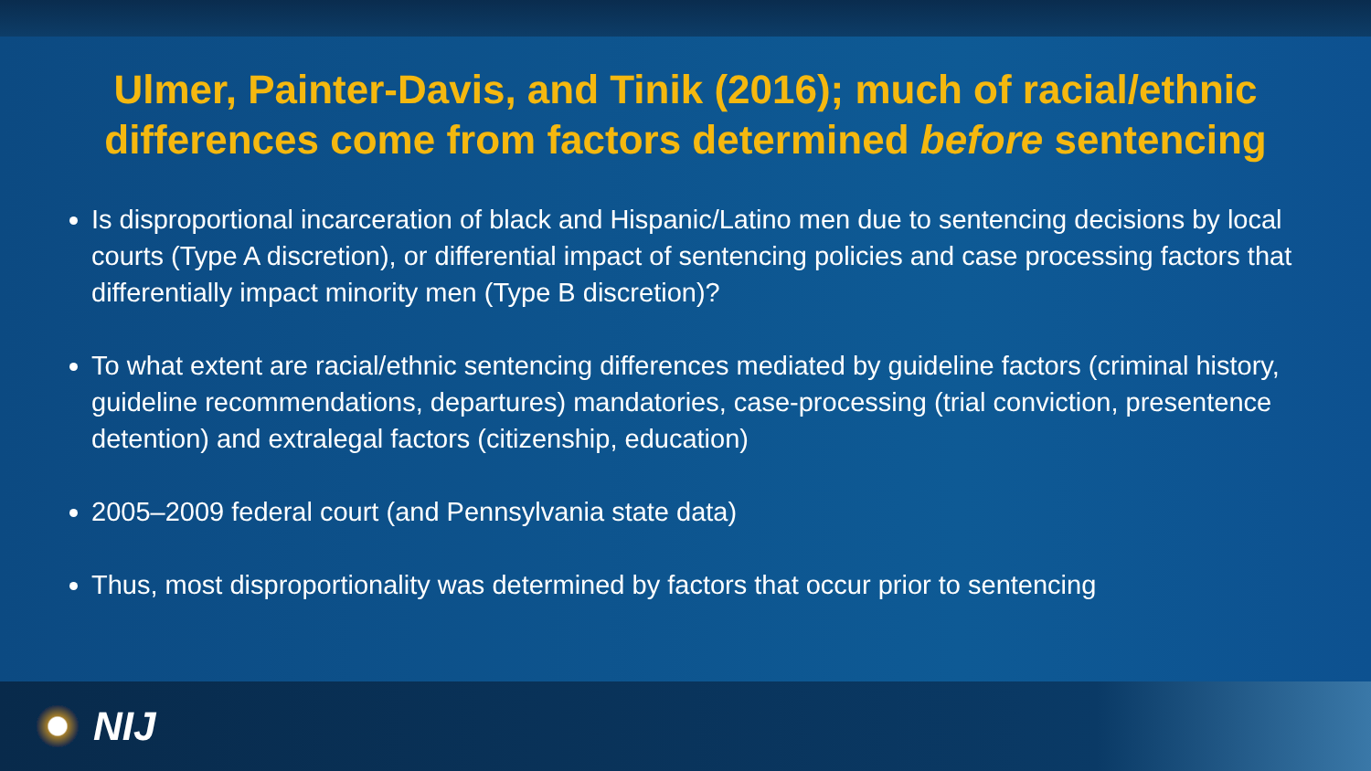Ulmer, Painter-Davis, and Tinik (2016); much of racial/ethnic differences come from factors determined before sentencing
Is disproportional incarceration of black and Hispanic/Latino men due to sentencing decisions by local courts (Type A discretion), or differential impact of sentencing policies and case processing factors that differentially impact minority men (Type B discretion)?
To what extent are racial/ethnic sentencing differences mediated by guideline factors (criminal history, guideline recommendations, departures) mandatories, case-processing (trial conviction, presentence detention) and extralegal factors (citizenship, education)
2005–2009 federal court (and Pennsylvania state data)
Thus, most disproportionality was determined by factors that occur prior to sentencing
NIJ